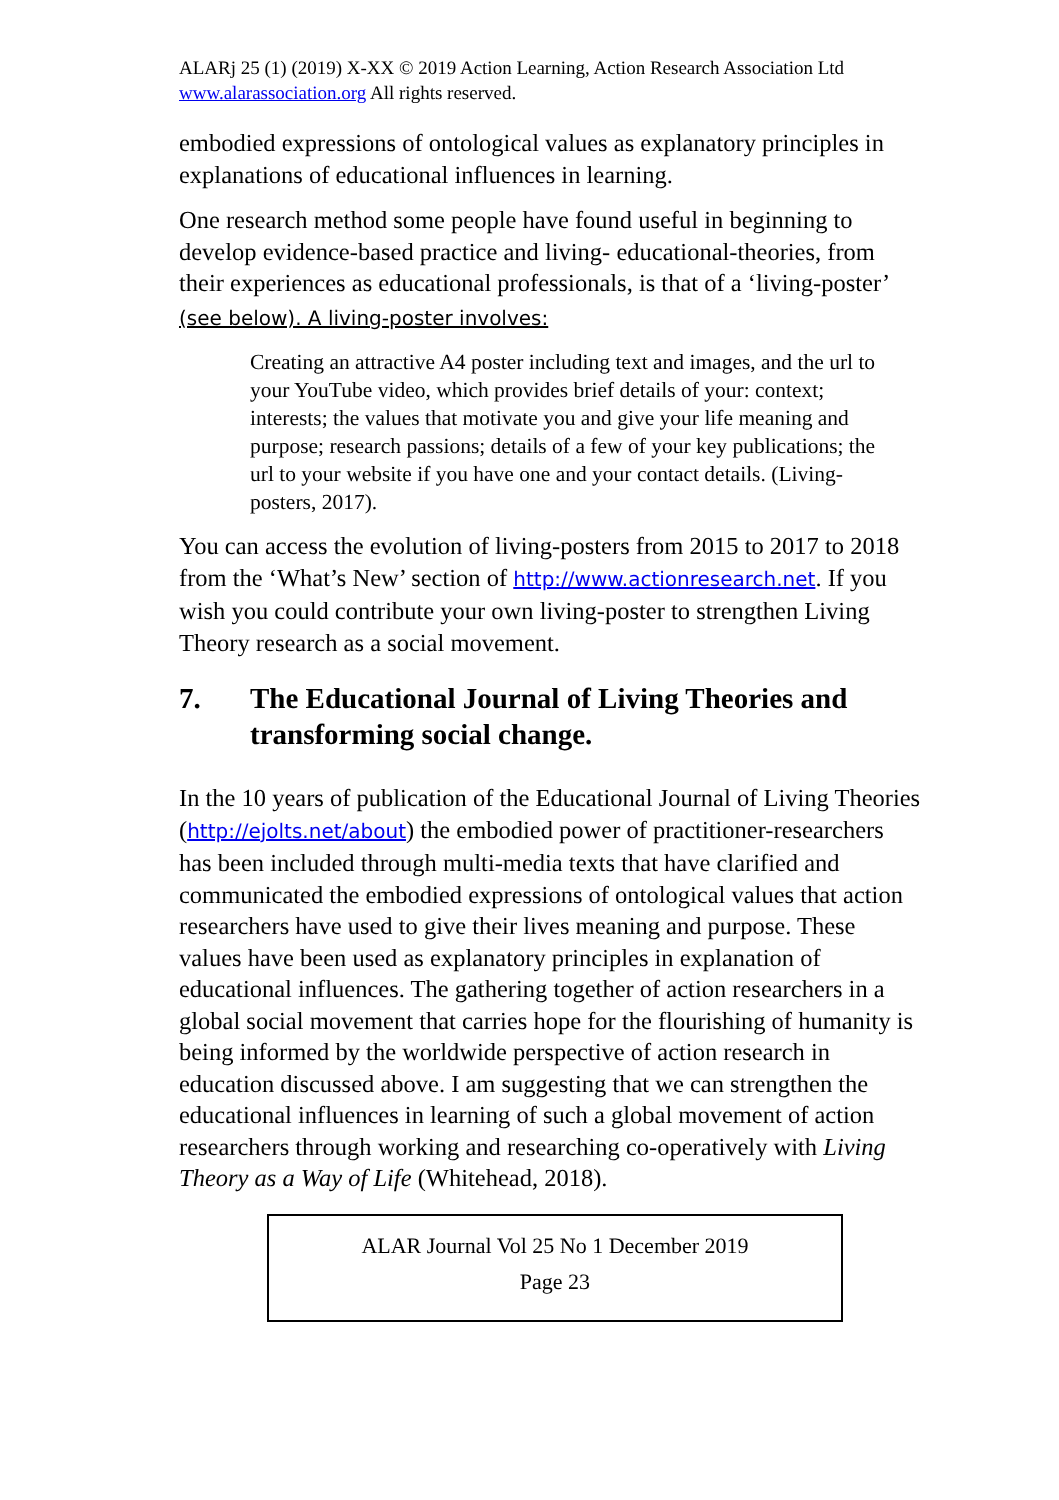ALARj 25 (1) (2019) X-XX © 2019 Action Learning, Action Research Association Ltd www.alarassociation.org All rights reserved.
embodied expressions of ontological values as explanatory principles in explanations of educational influences in learning.
One research method some people have found useful in beginning to develop evidence-based practice and living- educational-theories, from their experiences as educational professionals, is that of a ‘living-poster’ (see below). A living-poster involves:
Creating an attractive A4 poster including text and images, and the url to your YouTube video, which provides brief details of your: context; interests; the values that motivate you and give your life meaning and purpose; research passions; details of a few of your key publications; the url to your website if you have one and your contact details. (Living-posters, 2017).
You can access the evolution of living-posters from 2015 to 2017 to 2018 from the ‘What’s New’ section of http://www.actionresearch.net. If you wish you could contribute your own living-poster to strengthen Living Theory research as a social movement.
7. The Educational Journal of Living Theories and transforming social change.
In the 10 years of publication of the Educational Journal of Living Theories (http://ejolts.net/about) the embodied power of practitioner-researchers has been included through multi-media texts that have clarified and communicated the embodied expressions of ontological values that action researchers have used to give their lives meaning and purpose. These values have been used as explanatory principles in explanation of educational influences. The gathering together of action researchers in a global social movement that carries hope for the flourishing of humanity is being informed by the worldwide perspective of action research in education discussed above. I am suggesting that we can strengthen the educational influences in learning of such a global movement of action researchers through working and researching co-operatively with Living Theory as a Way of Life (Whitehead, 2018).
ALAR Journal Vol 25 No 1 December 2019
Page 23